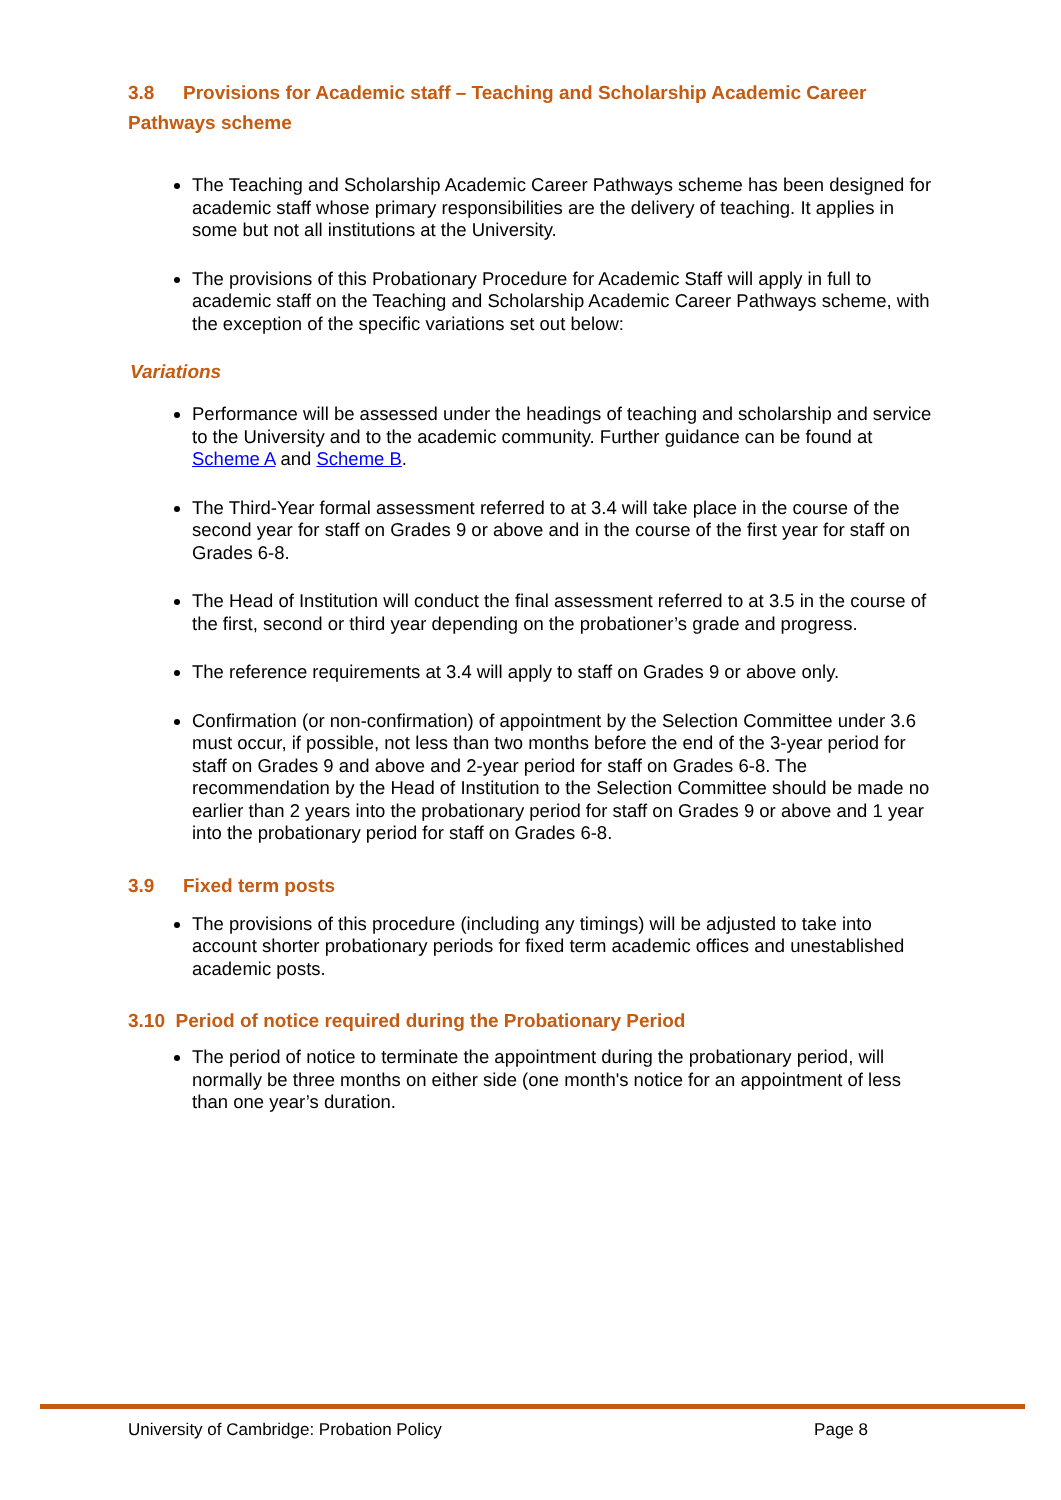3.8 Provisions for Academic staff – Teaching and Scholarship Academic Career Pathways scheme
The Teaching and Scholarship Academic Career Pathways scheme has been designed for academic staff whose primary responsibilities are the delivery of teaching. It applies in some but not all institutions at the University.
The provisions of this Probationary Procedure for Academic Staff will apply in full to academic staff on the Teaching and Scholarship Academic Career Pathways scheme, with the exception of the specific variations set out below:
Variations
Performance will be assessed under the headings of teaching and scholarship and service to the University and to the academic community. Further guidance can be found at Scheme A and Scheme B.
The Third-Year formal assessment referred to at 3.4 will take place in the course of the second year for staff on Grades 9 or above and in the course of the first year for staff on Grades 6-8.
The Head of Institution will conduct the final assessment referred to at 3.5 in the course of the first, second or third year depending on the probationer’s grade and progress.
The reference requirements at 3.4 will apply to staff on Grades 9 or above only.
Confirmation (or non-confirmation) of appointment by the Selection Committee under 3.6 must occur, if possible, not less than two months before the end of the 3-year period for staff on Grades 9 and above and 2-year period for staff on Grades 6-8. The recommendation by the Head of Institution to the Selection Committee should be made no earlier than 2 years into the probationary period for staff on Grades 9 or above and 1 year into the probationary period for staff on Grades 6-8.
3.9 Fixed term posts
The provisions of this procedure (including any timings) will be adjusted to take into account shorter probationary periods for fixed term academic offices and unestablished academic posts.
3.10 Period of notice required during the Probationary Period
The period of notice to terminate the appointment during the probationary period, will normally be three months on either side (one month's notice for an appointment of less than one year’s duration.
University of Cambridge: Probation Policy Page 8